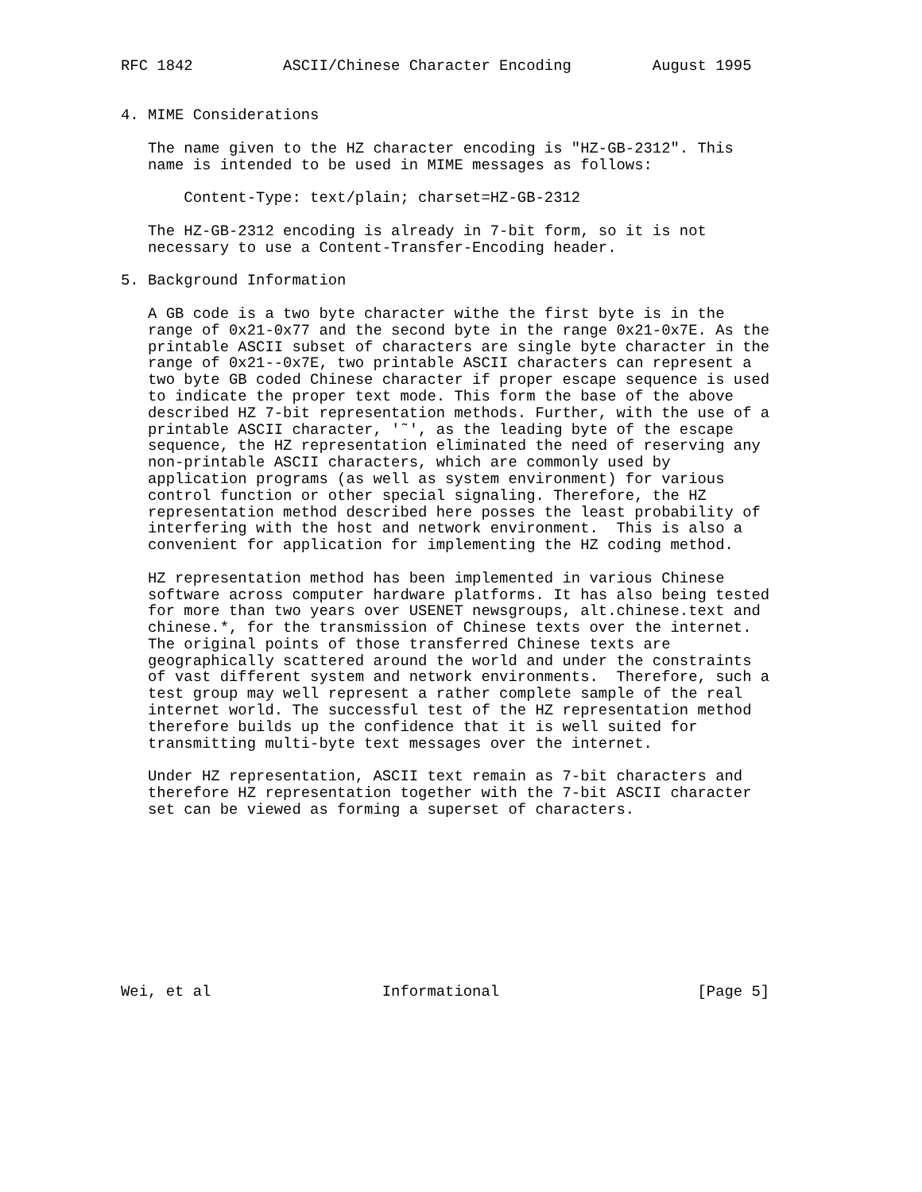RFC 1842          ASCII/Chinese Character Encoding         August 1995


4. MIME Considerations

   The name given to the HZ character encoding is "HZ-GB-2312". This
   name is intended to be used in MIME messages as follows:

       Content-Type: text/plain; charset=HZ-GB-2312

   The HZ-GB-2312 encoding is already in 7-bit form, so it is not
   necessary to use a Content-Transfer-Encoding header.

5. Background Information

   A GB code is a two byte character withe the first byte is in the
   range of 0x21-0x77 and the second byte in the range 0x21-0x7E. As the
   printable ASCII subset of characters are single byte character in the
   range of 0x21--0x7E, two printable ASCII characters can represent a
   two byte GB coded Chinese character if proper escape sequence is used
   to indicate the proper text mode. This form the base of the above
   described HZ 7-bit representation methods. Further, with the use of a
   printable ASCII character, '˜', as the leading byte of the escape
   sequence, the HZ representation eliminated the need of reserving any
   non-printable ASCII characters, which are commonly used by
   application programs (as well as system environment) for various
   control function or other special signaling. Therefore, the HZ
   representation method described here posses the least probability of
   interfering with the host and network environment.  This is also a
   convenient for application for implementing the HZ coding method.

   HZ representation method has been implemented in various Chinese
   software across computer hardware platforms. It has also being tested
   for more than two years over USENET newsgroups, alt.chinese.text and
   chinese.*, for the transmission of Chinese texts over the internet.
   The original points of those transferred Chinese texts are
   geographically scattered around the world and under the constraints
   of vast different system and network environments.  Therefore, such a
   test group may well represent a rather complete sample of the real
   internet world. The successful test of the HZ representation method
   therefore builds up the confidence that it is well suited for
   transmitting multi-byte text messages over the internet.

   Under HZ representation, ASCII text remain as 7-bit characters and
   therefore HZ representation together with the 7-bit ASCII character
   set can be viewed as forming a superset of characters.










Wei, et al                   Informational                      [Page 5]